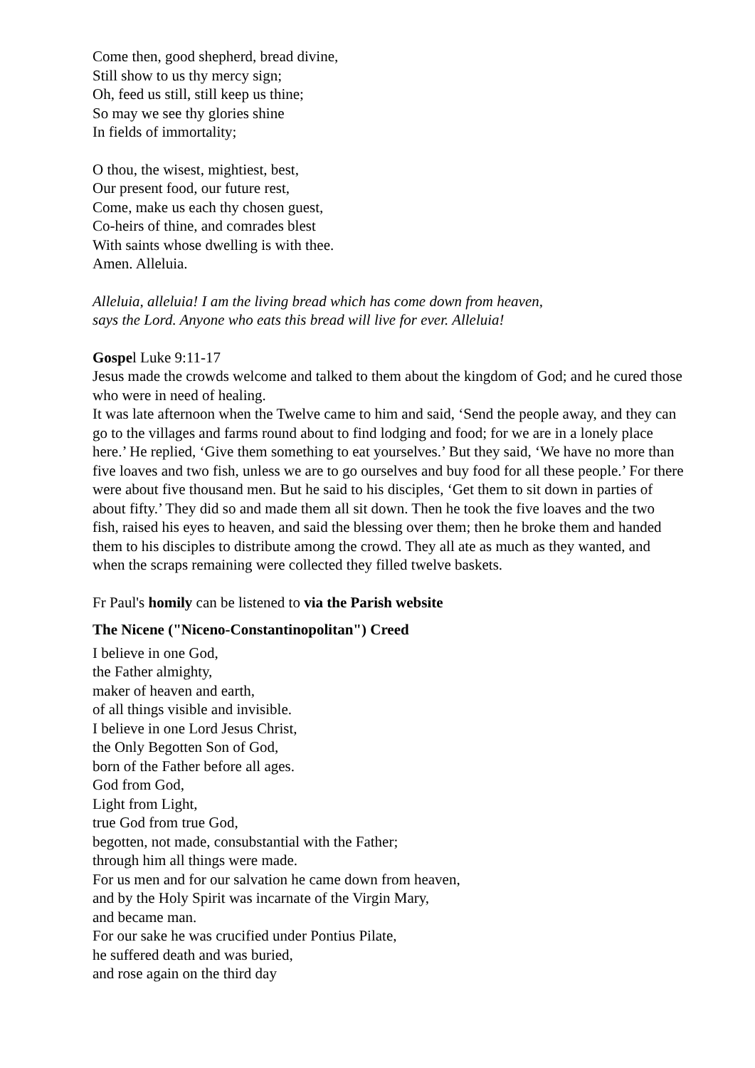Come then, good shepherd, bread divine,
Still show to us thy mercy sign;
Oh, feed us still, still keep us thine;
So may we see thy glories shine
In fields of immortality;
O thou, the wisest, mightiest, best,
Our present food, our future rest,
Come, make us each thy chosen guest,
Co-heirs of thine, and comrades blest
With saints whose dwelling is with thee.
Amen. Alleluia.
Alleluia, alleluia! I am the living bread which has come down from heaven,
says the Lord. Anyone who eats this bread will live for ever. Alleluia!
Gospel Luke 9:11-17
Jesus made the crowds welcome and talked to them about the kingdom of God; and he cured those who were in need of healing.
It was late afternoon when the Twelve came to him and said, ‘Send the people away, and they can go to the villages and farms round about to find lodging and food; for we are in a lonely place here.’ He replied, ‘Give them something to eat yourselves.’ But they said, ‘We have no more than five loaves and two fish, unless we are to go ourselves and buy food for all these people.’ For there were about five thousand men. But he said to his disciples, ‘Get them to sit down in parties of about fifty.’ They did so and made them all sit down. Then he took the five loaves and the two fish, raised his eyes to heaven, and said the blessing over them; then he broke them and handed them to his disciples to distribute among the crowd. They all ate as much as they wanted, and when the scraps remaining were collected they filled twelve baskets.
Fr Paul's homily can be listened to via the Parish website
The Nicene ("Niceno-Constantinopolitan") Creed
I believe in one God,
the Father almighty,
maker of heaven and earth,
of all things visible and invisible.
I believe in one Lord Jesus Christ,
the Only Begotten Son of God,
born of the Father before all ages.
God from God,
Light from Light,
true God from true God,
begotten, not made, consubstantial with the Father;
through him all things were made.
For us men and for our salvation he came down from heaven,
and by the Holy Spirit was incarnate of the Virgin Mary,
and became man.
For our sake he was crucified under Pontius Pilate,
he suffered death and was buried,
and rose again on the third day